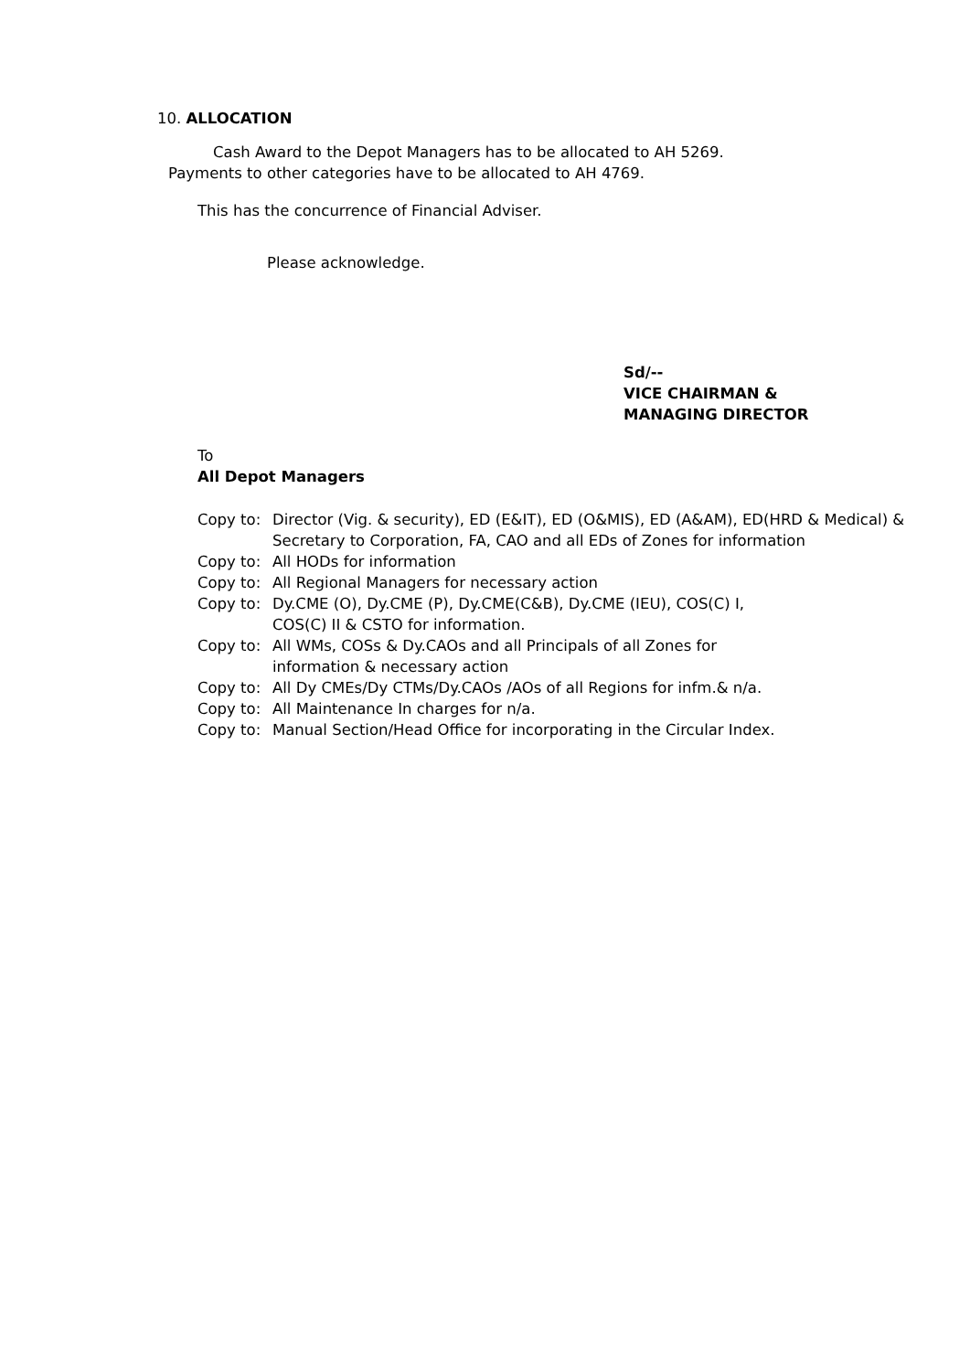10. ALLOCATION
Cash Award to the Depot Managers has to be allocated to AH 5269.
Payments to other categories have to be allocated to AH 4769.
This has the concurrence of Financial Adviser.
Please acknowledge.
Sd/--
VICE CHAIRMAN &
MANAGING DIRECTOR
To
All Depot Managers
Copy to: Director (Vig. & security), ED (E&IT), ED (O&MIS), ED (A&AM), ED(HRD & Medical) & Secretary to Corporation, FA, CAO and all EDs of Zones for information
Copy to: All HODs for information
Copy to: All Regional Managers for necessary action
Copy to: Dy.CME (O), Dy.CME (P), Dy.CME(C&B), Dy.CME (IEU), COS(C) I,
COS(C) II & CSTO for information.
Copy to: All WMs, COSs & Dy.CAOs and all Principals of all Zones for
information & necessary action
Copy to: All Dy CMEs/Dy CTMs/Dy.CAOs /AOs of all Regions for infm.& n/a.
Copy to: All Maintenance In charges for n/a.
Copy to: Manual Section/Head Office for incorporating in the Circular Index.